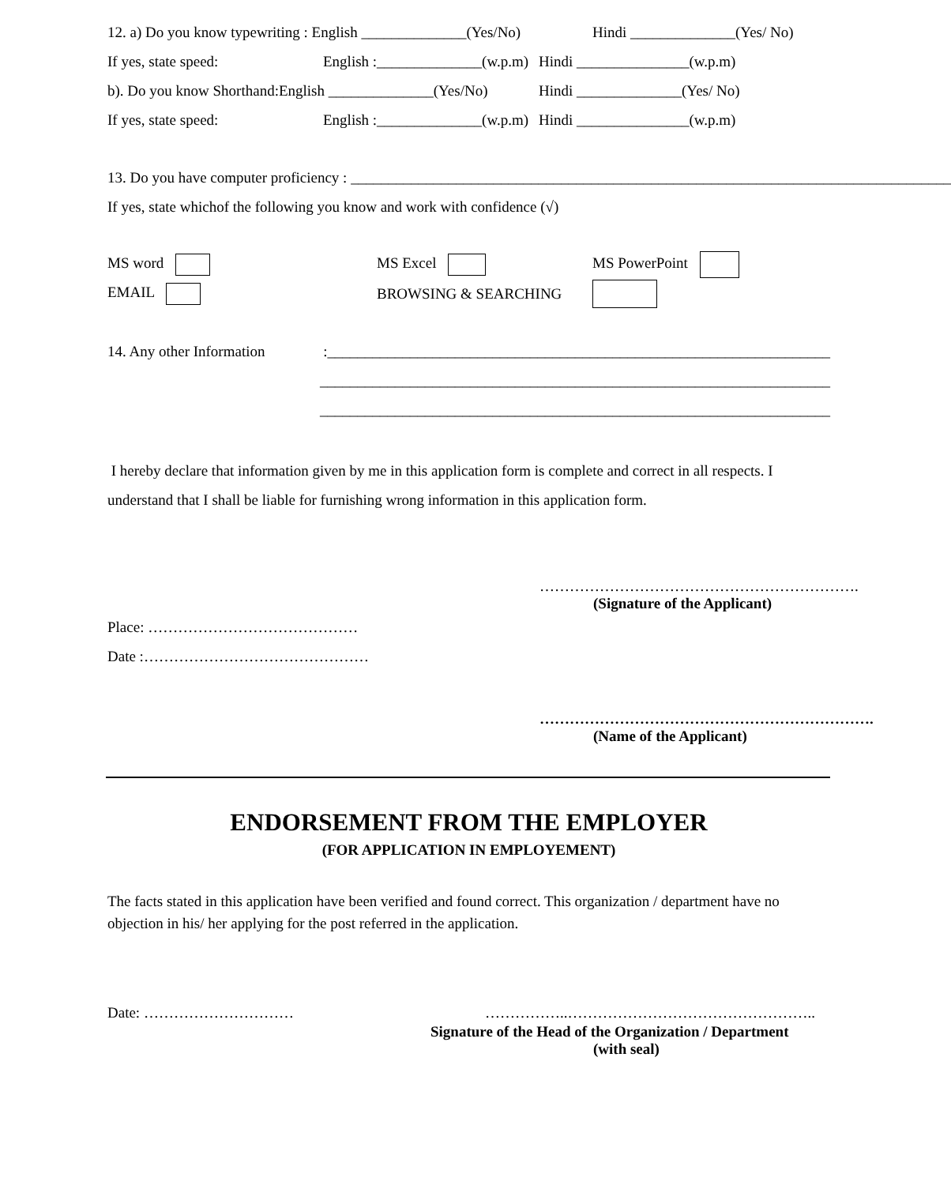12. a) Do you know typewriting : English ______________(Yes/No) Hindi ______________(Yes/ No)
If yes, state speed: English :______________(w.p.m) Hindi _______________(w.p.m)
b). Do you know Shorthand:English ______________(Yes/No) Hindi ______________(Yes/ No)
If yes, state speed: English :______________(w.p.m) Hindi _______________(w.p.m)
13. Do you have computer proficiency : ________________________________________________________________________________
If yes, state whichof the following you know and work with confidence (√)
MS word MS Excel MS PowerPoint
EMAIL BROWSING & SEARCHING
14. Any other Information:___________________________________________________________________
____________________________________________________________________
____________________________________________________________________
I hereby declare that information given by me in this application form is complete and correct in all respects. I understand that I shall be liable for furnishing wrong information in this application form.
……………………………………………………….
(Signature of the Applicant)
Place: ……………………………………
Date :………………………………………
………………………………………………………….
(Name of the Applicant)
ENDORSEMENT FROM THE EMPLOYER
(FOR APPLICATION IN EMPLOYEMENT)
The facts stated in this application have been verified and found correct. This organization / department have no objection in his/ her applying for the post referred in the application.
Date: ………………………… ……………..…………………………………………..
Signature of the Head of the Organization / Department
(with seal)